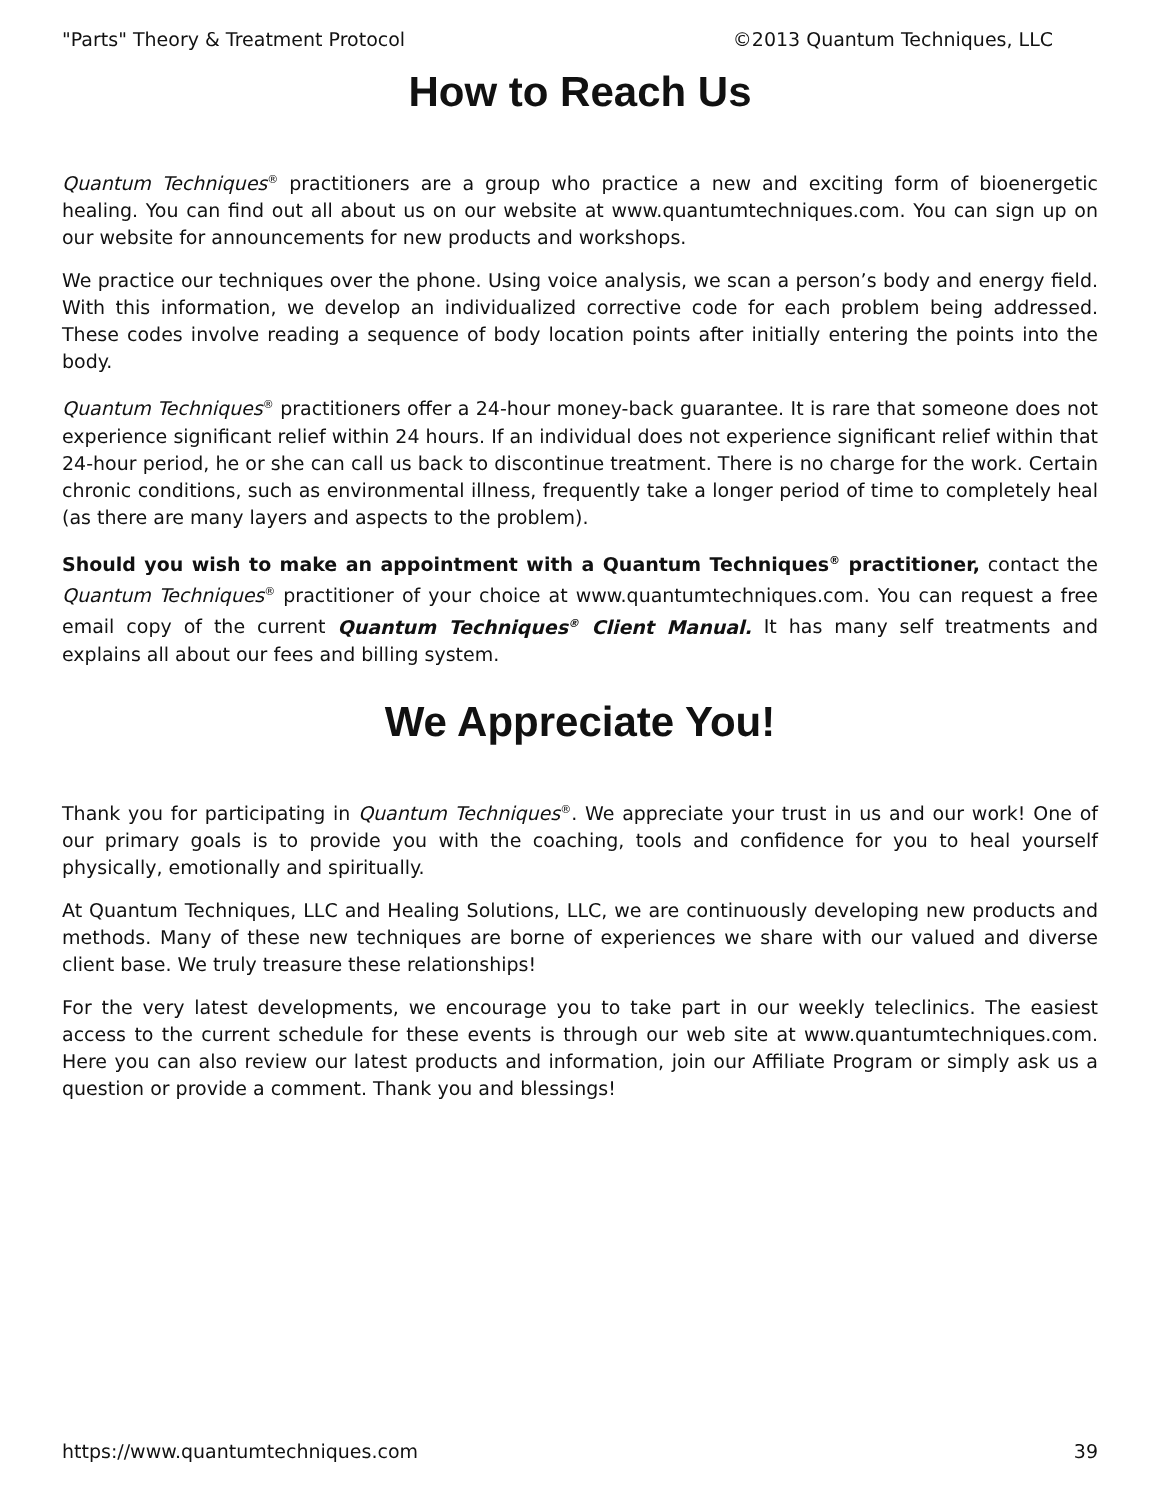"Parts" Theory & Treatment Protocol ©2013 Quantum Techniques, LLC
How to Reach Us
Quantum Techniques<sup>®</sup> practitioners are a group who practice a new and exciting form of bioenergetic healing. You can find out all about us on our website at www.quantumtechniques.com. You can sign up on our website for announcements for new products and workshops.
We practice our techniques over the phone. Using voice analysis, we scan a person’s body and energy field. With this information, we develop an individualized corrective code for each problem being addressed. These codes involve reading a sequence of body location points after initially entering the points into the body.
Quantum Techniques<sup>®</sup> practitioners offer a 24-hour money-back guarantee. It is rare that someone does not experience significant relief within 24 hours. If an individual does not experience significant relief within that 24-hour period, he or she can call us back to discontinue treatment. There is no charge for the work. Certain chronic conditions, such as environmental illness, frequently take a longer period of time to completely heal (as there are many layers and aspects to the problem).
Should you wish to make an appointment with a Quantum Techniques<sup>®</sup> practitioner, contact the Quantum Techniques<sup>®</sup> practitioner of your choice at www.quantumtechniques.com. You can request a free email copy of the current Quantum Techniques<sup>®</sup> Client Manual. It has many self treatments and explains all about our fees and billing system.
We Appreciate You!
Thank you for participating in Quantum Techniques<sup>®</sup>. We appreciate your trust in us and our work! One of our primary goals is to provide you with the coaching, tools and confidence for you to heal yourself physically, emotionally and spiritually.
At Quantum Techniques, LLC and Healing Solutions, LLC, we are continuously developing new products and methods. Many of these new techniques are borne of experiences we share with our valued and diverse client base. We truly treasure these relationships!
For the very latest developments, we encourage you to take part in our weekly teleclinics. The easiest access to the current schedule for these events is through our web site at www.quantumtechniques.com. Here you can also review our latest products and information, join our Affiliate Program or simply ask us a question or provide a comment. Thank you and blessings!
https://www.quantumtechniques.com 39